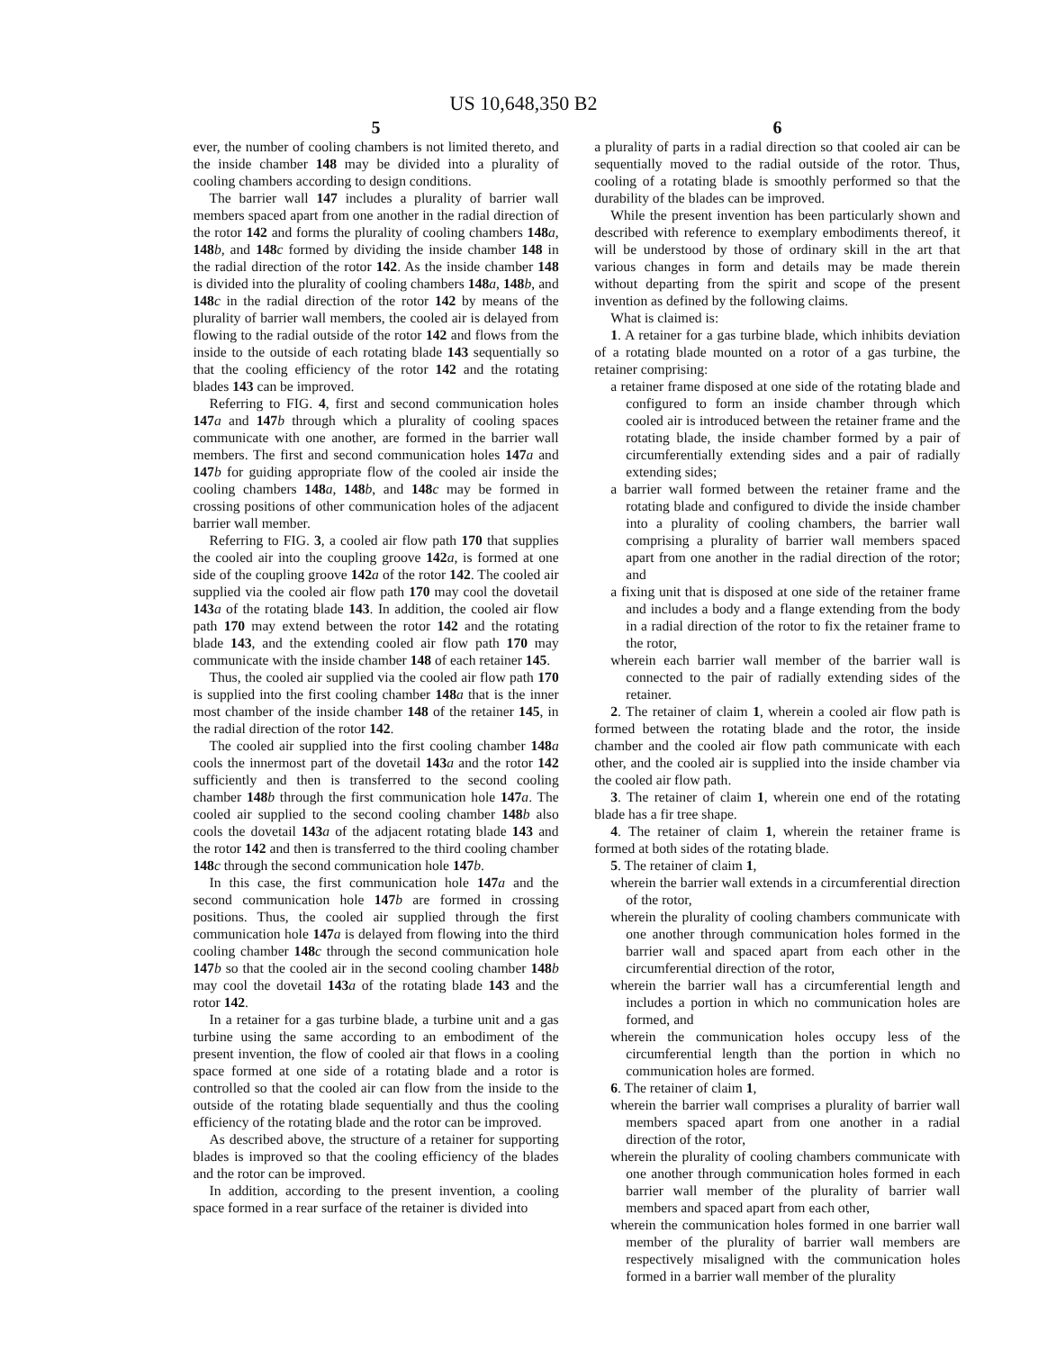US 10,648,350 B2
5
ever, the number of cooling chambers is not limited thereto, and the inside chamber 148 may be divided into a plurality of cooling chambers according to design conditions.
The barrier wall 147 includes a plurality of barrier wall members spaced apart from one another in the radial direction of the rotor 142 and forms the plurality of cooling chambers 148 a, 148 b, and 148 c formed by dividing the inside chamber 148 in the radial direction of the rotor 142. As the inside chamber 148 is divided into the plurality of cooling chambers 148 a, 148 b, and 148 c in the radial direction of the rotor 142 by means of the plurality of barrier wall members, the cooled air is delayed from flowing to the radial outside of the rotor 142 and flows from the inside to the outside of each rotating blade 143 sequentially so that the cooling efficiency of the rotor 142 and the rotating blades 143 can be improved.
Referring to FIG. 4, first and second communication holes 147 a and 147 b through which a plurality of cooling spaces communicate with one another, are formed in the barrier wall members. The first and second communication holes 147 a and 147 b for guiding appropriate flow of the cooled air inside the cooling chambers 148 a, 148 b, and 148 c may be formed in crossing positions of other communication holes of the adjacent barrier wall member.
Referring to FIG. 3, a cooled air flow path 170 that supplies the cooled air into the coupling groove 142 a, is formed at one side of the coupling groove 142 a of the rotor 142. The cooled air supplied via the cooled air flow path 170 may cool the dovetail 143 a of the rotating blade 143. In addition, the cooled air flow path 170 may extend between the rotor 142 and the rotating blade 143, and the extending cooled air flow path 170 may communicate with the inside chamber 148 of each retainer 145.
Thus, the cooled air supplied via the cooled air flow path 170 is supplied into the first cooling chamber 148 a that is the inner most chamber of the inside chamber 148 of the retainer 145, in the radial direction of the rotor 142.
The cooled air supplied into the first cooling chamber 148 a cools the innermost part of the dovetail 143 a and the rotor 142 sufficiently and then is transferred to the second cooling chamber 148 b through the first communication hole 147 a. The cooled air supplied to the second cooling chamber 148 b also cools the dovetail 143 a of the adjacent rotating blade 143 and the rotor 142 and then is transferred to the third cooling chamber 148 c through the second communication hole 147 b.
In this case, the first communication hole 147 a and the second communication hole 147 b are formed in crossing positions. Thus, the cooled air supplied through the first communication hole 147 a is delayed from flowing into the third cooling chamber 148 c through the second communication hole 147 b so that the cooled air in the second cooling chamber 148 b may cool the dovetail 143 a of the rotating blade 143 and the rotor 142.
In a retainer for a gas turbine blade, a turbine unit and a gas turbine using the same according to an embodiment of the present invention, the flow of cooled air that flows in a cooling space formed at one side of a rotating blade and a rotor is controlled so that the cooled air can flow from the inside to the outside of the rotating blade sequentially and thus the cooling efficiency of the rotating blade and the rotor can be improved.
As described above, the structure of a retainer for supporting blades is improved so that the cooling efficiency of the blades and the rotor can be improved.
In addition, according to the present invention, a cooling space formed in a rear surface of the retainer is divided into
6
a plurality of parts in a radial direction so that cooled air can be sequentially moved to the radial outside of the rotor. Thus, cooling of a rotating blade is smoothly performed so that the durability of the blades can be improved.
While the present invention has been particularly shown and described with reference to exemplary embodiments thereof, it will be understood by those of ordinary skill in the art that various changes in form and details may be made therein without departing from the spirit and scope of the present invention as defined by the following claims.
What is claimed is:
1. A retainer for a gas turbine blade, which inhibits deviation of a rotating blade mounted on a rotor of a gas turbine, the retainer comprising:
a retainer frame disposed at one side of the rotating blade and configured to form an inside chamber through which cooled air is introduced between the retainer frame and the rotating blade, the inside chamber formed by a pair of circumferentially extending sides and a pair of radially extending sides;
a barrier wall formed between the retainer frame and the rotating blade and configured to divide the inside chamber into a plurality of cooling chambers, the barrier wall comprising a plurality of barrier wall members spaced apart from one another in the radial direction of the rotor; and
a fixing unit that is disposed at one side of the retainer frame and includes a body and a flange extending from the body in a radial direction of the rotor to fix the retainer frame to the rotor,
wherein each barrier wall member of the barrier wall is connected to the pair of radially extending sides of the retainer.
2. The retainer of claim 1, wherein a cooled air flow path is formed between the rotating blade and the rotor, the inside chamber and the cooled air flow path communicate with each other, and the cooled air is supplied into the inside chamber via the cooled air flow path.
3. The retainer of claim 1, wherein one end of the rotating blade has a fir tree shape.
4. The retainer of claim 1, wherein the retainer frame is formed at both sides of the rotating blade.
5. The retainer of claim 1,
wherein the barrier wall extends in a circumferential direction of the rotor,
wherein the plurality of cooling chambers communicate with one another through communication holes formed in the barrier wall and spaced apart from each other in the circumferential direction of the rotor,
wherein the barrier wall has a circumferential length and includes a portion in which no communication holes are formed, and
wherein the communication holes occupy less of the circumferential length than the portion in which no communication holes are formed.
6. The retainer of claim 1,
wherein the barrier wall comprises a plurality of barrier wall members spaced apart from one another in a radial direction of the rotor,
wherein the plurality of cooling chambers communicate with one another through communication holes formed in each barrier wall member of the plurality of barrier wall members and spaced apart from each other,
wherein the communication holes formed in one barrier wall member of the plurality of barrier wall members are respectively misaligned with the communication holes formed in a barrier wall member of the plurality